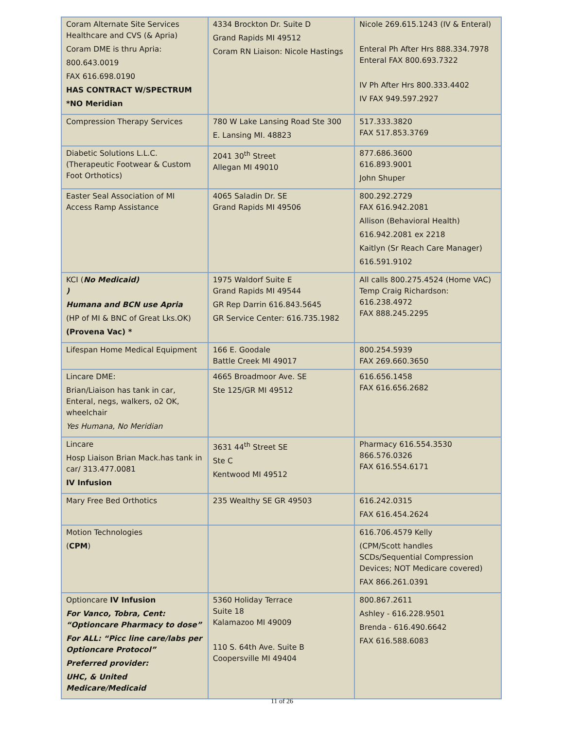| Coram Alternate Site Services Healthcare and CVS (& Apria) Coram DME is thru Apria: 800.643.0019 FAX 616.698.0190 HAS CONTRACT W/SPECTRUM *NO Meridian | 4334 Brockton Dr. Suite D Grand Rapids MI 49512 Coram RN Liaison: Nicole Hastings | Nicole 269.615.1243 (IV & Enteral) Enteral Ph After Hrs 888.334.7978 Enteral FAX 800.693.7322 IV Ph After Hrs 800.333.4402 IV FAX 949.597.2927 |
| Compression Therapy Services | 780 W Lake Lansing Road Ste 300 E. Lansing MI. 48823 | 517.333.3820 FAX 517.853.3769 |
| Diabetic Solutions L.L.C. (Therapeutic Footwear & Custom Foot Orthotics) | 2041 30<sup>th</sup> Street Allegan MI 49010 | 877.686.3600 616.893.9001 John Shuper |
| Easter Seal Association of MI Access Ramp Assistance | 4065 Saladin Dr. SE Grand Rapids MI 49506 | 800.292.2729 FAX 616.942.2081 Allison (Behavioral Health) 616.942.2081 ex 2218 Kaitlyn (Sr Reach Care Manager) 616.591.9102 |
| KCI ( No Medicaid) ) Humana and BCN use Apria (HP of MI & BNC of Great Lks.OK) (Provena Vac) * | 1975 Waldorf Suite E Grand Rapids MI 49544 GR Rep Darrin 616.843.5645 GR Service Center: 616.735.1982 | All calls 800.275.4524 (Home VAC) Temp Craig Richardson: 616.238.4972 FAX 888.245.2295 |
| Lifespan Home Medical Equipment | 166 E. Goodale Battle Creek MI 49017 | 800.254.5939 FAX 269.660.3650 |
| Lincare DME: Brian/Liaison has tank in car, Enteral, negs, walkers, o2 OK, wheelchair Yes Humana, No Meridian | 4665 Broadmoor Ave. SE Ste 125/GR MI 49512 | 616.656.1458 FAX 616.656.2682 |
| Lincare Hosp Liaison Brian Mack.has tank in car/ 313.477.0081 IV Infusion | 3631 44<sup>th</sup> Street SE Ste C Kentwood MI 49512 | Pharmacy 616.554.3530 866.576.0326 FAX 616.554.6171 |
| Mary Free Bed Orthotics | 235 Wealthy SE GR 49503 | 616.242.0315 FAX 616.454.2624 |
| Motion Technologies ( CPM ) | | 616.706.4579 Kelly (CPM/Scott handles SCDs/Sequential Compression Devices; NOT Medicare covered) FAX 866.261.0391 |
| Optioncare IV Infusion For Vanco, Tobra, Cent: “Optioncare Pharmacy to dose” For ALL: “Picc line care/labs per Optioncare Protocol” Preferred provider: UHC, & United Medicare/Medicaid | 5360 Holiday Terrace Suite 18 Kalamazoo MI 49009 110 S. 64th Ave. Suite B Coopersville MI 49404 | 800.867.2611 Ashley - 616.228.9501 Brenda - 616.490.6642 FAX 616.588.6083 |
11 of 26